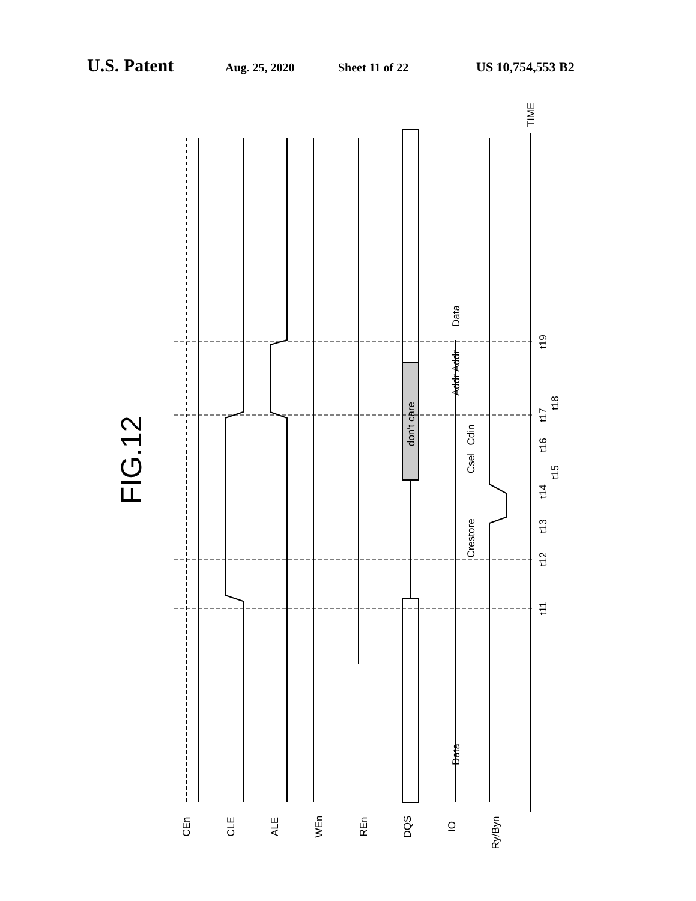U.S. Patent Aug. 25, 2020 Sheet 11 of 22 US 10,754,553 B2
FIG.12
don't care
Crestore
Csel
Cdin
Addr
Addr
Data
Data
t11
t12
t13
t14
t15
t16
t17
t18
t19
TIME
CEn
CLE
ALE
WEn
REn
DQS
IO
Ry/Byn